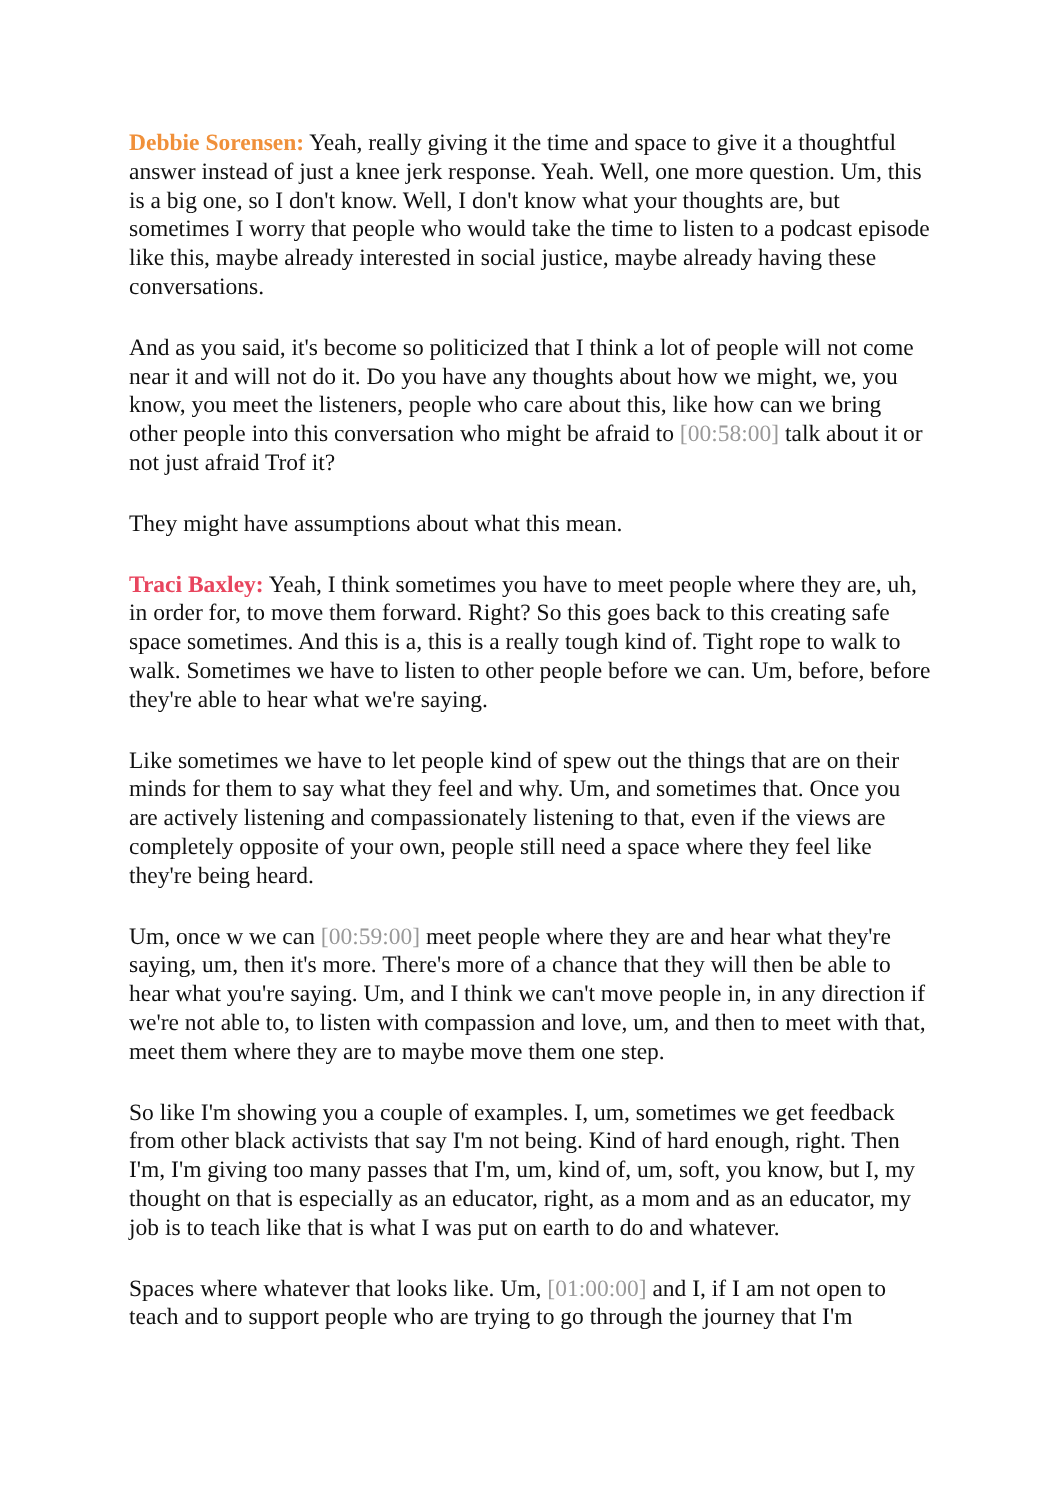Debbie Sorensen: Yeah, really giving it the time and space to give it a thoughtful answer instead of just a knee jerk response. Yeah. Well, one more question. Um, this is a big one, so I don't know. Well, I don't know what your thoughts are, but sometimes I worry that people who would take the time to listen to a podcast episode like this, maybe already interested in social justice, maybe already having these conversations.
And as you said, it's become so politicized that I think a lot of people will not come near it and will not do it. Do you have any thoughts about how we might, we, you know, you meet the listeners, people who care about this, like how can we bring other people into this conversation who might be afraid to [00:58:00] talk about it or not just afraid Trof it?
They might have assumptions about what this mean.
Traci Baxley: Yeah, I think sometimes you have to meet people where they are, uh, in order for, to move them forward. Right? So this goes back to this creating safe space sometimes. And this is a, this is a really tough kind of. Tight rope to walk to walk. Sometimes we have to listen to other people before we can. Um, before, before they're able to hear what we're saying.
Like sometimes we have to let people kind of spew out the things that are on their minds for them to say what they feel and why. Um, and sometimes that. Once you are actively listening and compassionately listening to that, even if the views are completely opposite of your own, people still need a space where they feel like they're being heard.
Um, once w we can [00:59:00] meet people where they are and hear what they're saying, um, then it's more. There's more of a chance that they will then be able to hear what you're saying. Um, and I think we can't move people in, in any direction if we're not able to, to listen with compassion and love, um, and then to meet with that, meet them where they are to maybe move them one step.
So like I'm showing you a couple of examples. I, um, sometimes we get feedback from other black activists that say I'm not being. Kind of hard enough, right. Then I'm, I'm giving too many passes that I'm, um, kind of, um, soft, you know, but I, my thought on that is especially as an educator, right, as a mom and as an educator, my job is to teach like that is what I was put on earth to do and whatever.
Spaces where whatever that looks like. Um, [01:00:00] and I, if I am not open to teach and to support people who are trying to go through the journey that I'm